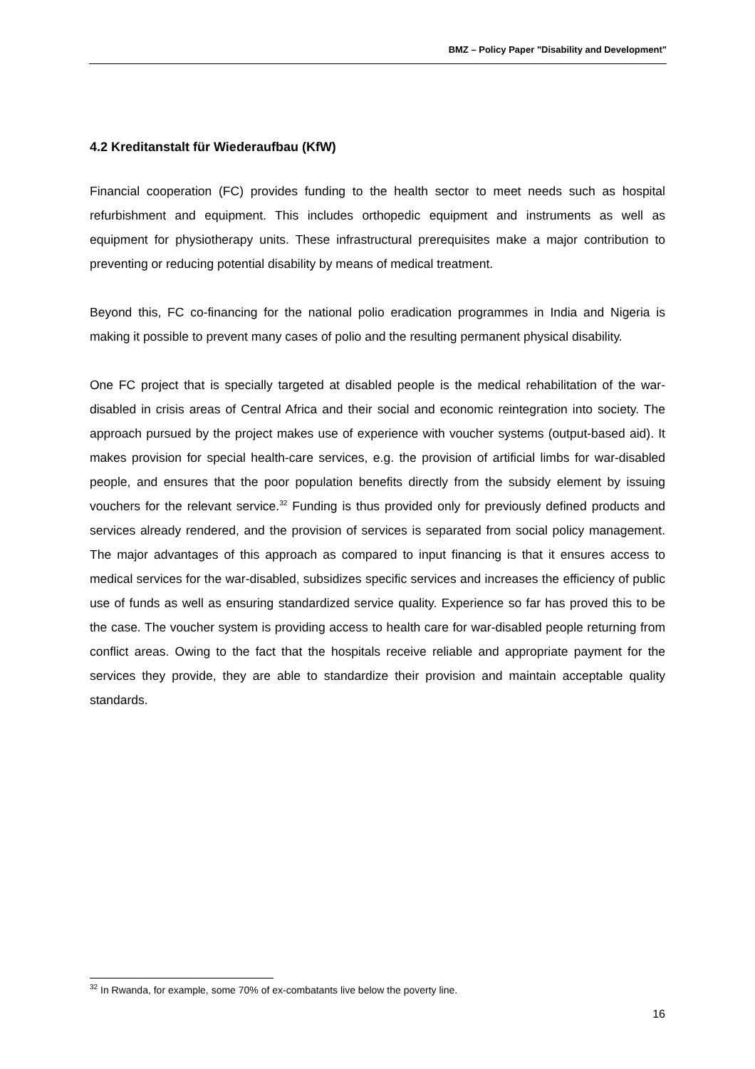BMZ – Policy Paper "Disability and Development"
4.2 Kreditanstalt für Wiederaufbau (KfW)
Financial cooperation (FC) provides funding to the health sector to meet needs such as hospital refurbishment and equipment. This includes orthopedic equipment and instruments as well as equipment for physiotherapy units. These infrastructural prerequisites make a major contribution to preventing or reducing potential disability by means of medical treatment.
Beyond this, FC co-financing for the national polio eradication programmes in India and Nigeria is making it possible to prevent many cases of polio and the resulting permanent physical disability.
One FC project that is specially targeted at disabled people is the medical rehabilitation of the war-disabled in crisis areas of Central Africa and their social and economic reintegration into society. The approach pursued by the project makes use of experience with voucher systems (output-based aid). It makes provision for special health-care services, e.g. the provision of artificial limbs for war-disabled people, and ensures that the poor population benefits directly from the subsidy element by issuing vouchers for the relevant service.<sup>32</sup> Funding is thus provided only for previously defined products and services already rendered, and the provision of services is separated from social policy management. The major advantages of this approach as compared to input financing is that it ensures access to medical services for the war-disabled, subsidizes specific services and increases the efficiency of public use of funds as well as ensuring standardized service quality. Experience so far has proved this to be the case. The voucher system is providing access to health care for war-disabled people returning from conflict areas. Owing to the fact that the hospitals receive reliable and appropriate payment for the services they provide, they are able to standardize their provision and maintain acceptable quality standards.
<sup>32</sup> In Rwanda, for example, some 70% of ex-combatants live below the poverty line.
16